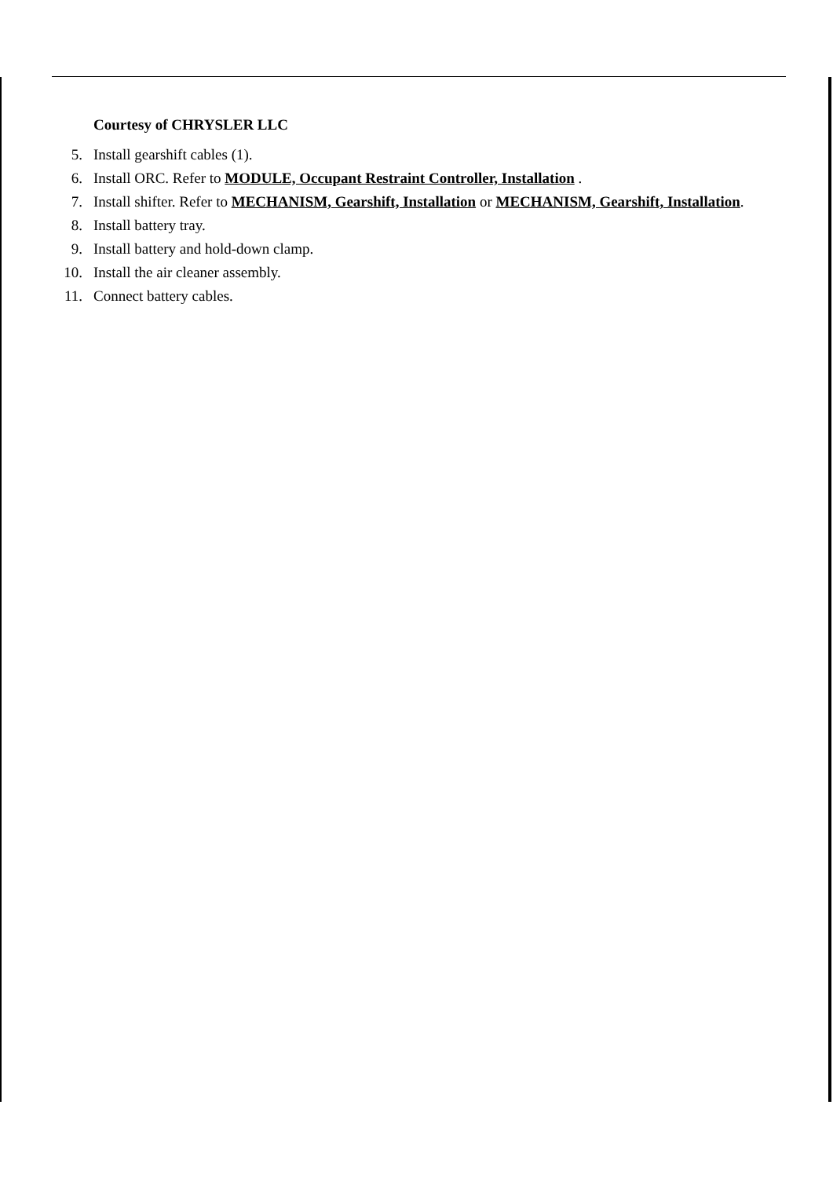Courtesy of CHRYSLER LLC
5. Install gearshift cables (1).
6. Install ORC. Refer to MODULE, Occupant Restraint Controller, Installation .
7. Install shifter. Refer to MECHANISM, Gearshift, Installation or MECHANISM, Gearshift, Installation.
8. Install battery tray.
9. Install battery and hold-down clamp.
10. Install the air cleaner assembly.
11. Connect battery cables.